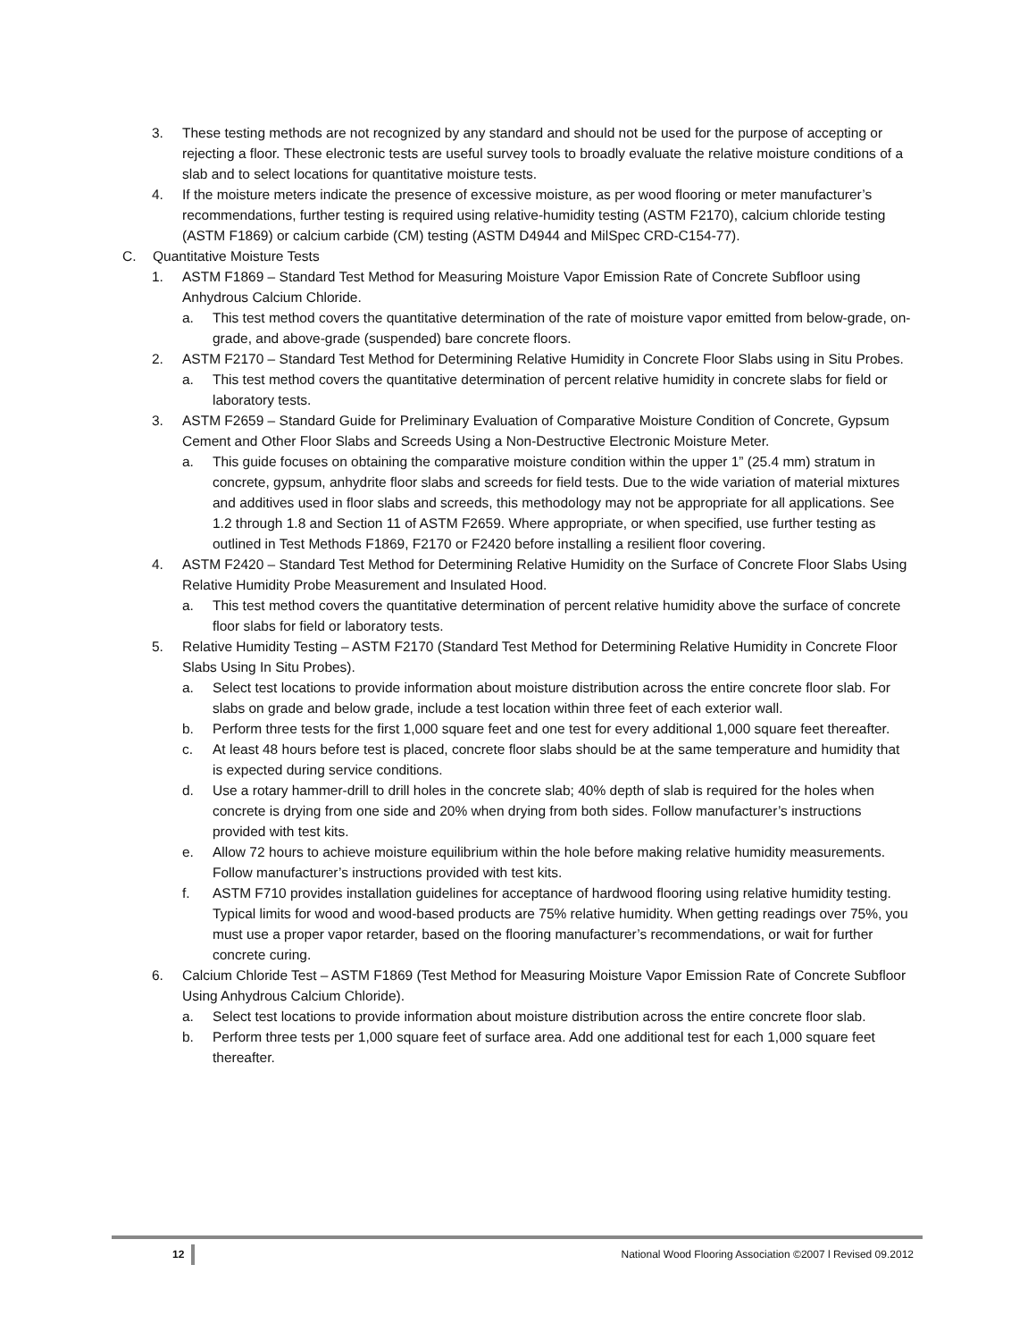3. These testing methods are not recognized by any standard and should not be used for the purpose of accepting or rejecting a floor. These electronic tests are useful survey tools to broadly evaluate the relative moisture conditions of a slab and to select locations for quantitative moisture tests.
4. If the moisture meters indicate the presence of excessive moisture, as per wood flooring or meter manufacturer’s recommendations, further testing is required using relative-humidity testing (ASTM F2170), calcium chloride testing (ASTM F1869) or calcium carbide (CM) testing (ASTM D4944 and MilSpec CRD-C154-77).
C. Quantitative Moisture Tests
1. ASTM F1869 – Standard Test Method for Measuring Moisture Vapor Emission Rate of Concrete Subfloor using Anhydrous Calcium Chloride.
a. This test method covers the quantitative determination of the rate of moisture vapor emitted from below-grade, on-grade, and above-grade (suspended) bare concrete floors.
2. ASTM F2170 – Standard Test Method for Determining Relative Humidity in Concrete Floor Slabs using in Situ Probes.
a. This test method covers the quantitative determination of percent relative humidity in concrete slabs for field or laboratory tests.
3. ASTM F2659 – Standard Guide for Preliminary Evaluation of Comparative Moisture Condition of Concrete, Gypsum Cement and Other Floor Slabs and Screeds Using a Non-Destructive Electronic Moisture Meter.
a. This guide focuses on obtaining the comparative moisture condition within the upper 1” (25.4 mm) stratum in concrete, gypsum, anhydrite floor slabs and screeds for field tests. Due to the wide variation of material mixtures and additives used in floor slabs and screeds, this methodology may not be appropriate for all applications. See 1.2 through 1.8 and Section 11 of ASTM F2659. Where appropriate, or when specified, use further testing as outlined in Test Methods F1869, F2170 or F2420 before installing a resilient floor covering.
4. ASTM F2420 – Standard Test Method for Determining Relative Humidity on the Surface of Concrete Floor Slabs Using Relative Humidity Probe Measurement and Insulated Hood.
a. This test method covers the quantitative determination of percent relative humidity above the surface of concrete floor slabs for field or laboratory tests.
5. Relative Humidity Testing – ASTM F2170 (Standard Test Method for Determining Relative Humidity in Concrete Floor Slabs Using In Situ Probes).
a. Select test locations to provide information about moisture distribution across the entire concrete floor slab. For slabs on grade and below grade, include a test location within three feet of each exterior wall.
b. Perform three tests for the first 1,000 square feet and one test for every additional 1,000 square feet thereafter.
c. At least 48 hours before test is placed, concrete floor slabs should be at the same temperature and humidity that is expected during service conditions.
d. Use a rotary hammer-drill to drill holes in the concrete slab; 40% depth of slab is required for the holes when concrete is drying from one side and 20% when drying from both sides. Follow manufacturer’s instructions provided with test kits.
e. Allow 72 hours to achieve moisture equilibrium within the hole before making relative humidity measurements. Follow manufacturer’s instructions provided with test kits.
f. ASTM F710 provides installation guidelines for acceptance of hardwood flooring using relative humidity testing. Typical limits for wood and wood-based products are 75% relative humidity. When getting readings over 75%, you must use a proper vapor retarder, based on the flooring manufacturer’s recommendations, or wait for further concrete curing.
6. Calcium Chloride Test – ASTM F1869 (Test Method for Measuring Moisture Vapor Emission Rate of Concrete Subfloor Using Anhydrous Calcium Chloride).
a. Select test locations to provide information about moisture distribution across the entire concrete floor slab.
b. Perform three tests per 1,000 square feet of surface area. Add one additional test for each 1,000 square feet thereafter.
12 National Wood Flooring Association ©2007 l Revised 09.2012